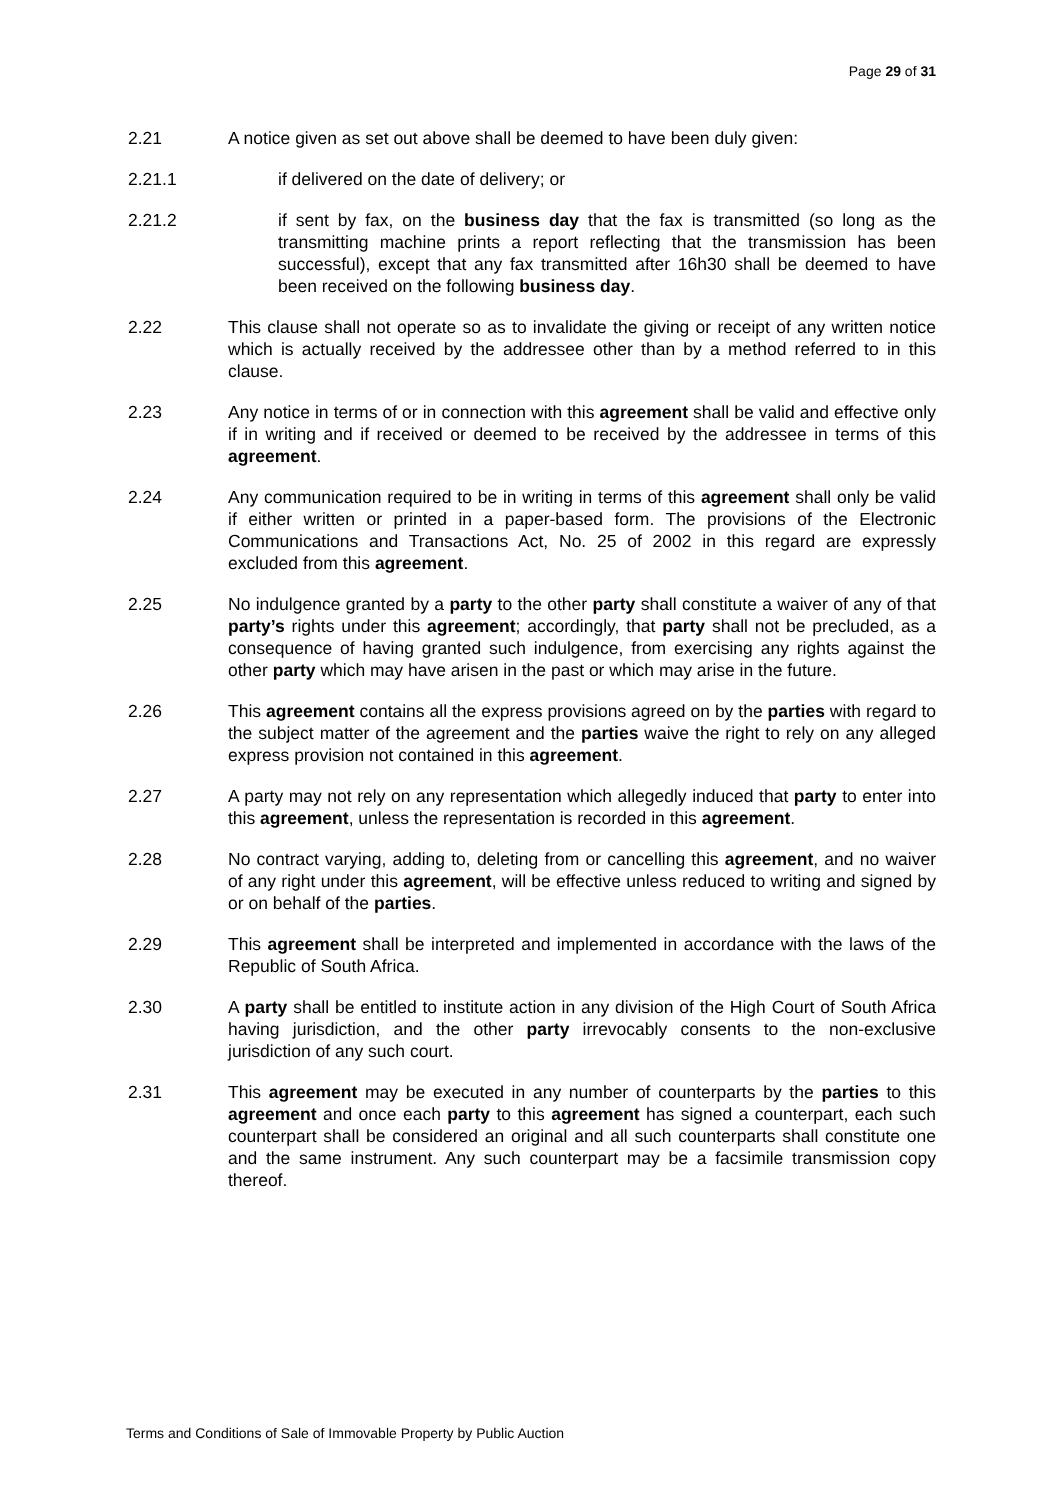Page 29 of 31
2.21 A notice given as set out above shall be deemed to have been duly given:
2.21.1 if delivered on the date of delivery; or
2.21.2 if sent by fax, on the business day that the fax is transmitted (so long as the transmitting machine prints a report reflecting that the transmission has been successful), except that any fax transmitted after 16h30 shall be deemed to have been received on the following business day.
2.22 This clause shall not operate so as to invalidate the giving or receipt of any written notice which is actually received by the addressee other than by a method referred to in this clause.
2.23 Any notice in terms of or in connection with this agreement shall be valid and effective only if in writing and if received or deemed to be received by the addressee in terms of this agreement.
2.24 Any communication required to be in writing in terms of this agreement shall only be valid if either written or printed in a paper-based form. The provisions of the Electronic Communications and Transactions Act, No. 25 of 2002 in this regard are expressly excluded from this agreement.
2.25 No indulgence granted by a party to the other party shall constitute a waiver of any of that party’s rights under this agreement; accordingly, that party shall not be precluded, as a consequence of having granted such indulgence, from exercising any rights against the other party which may have arisen in the past or which may arise in the future.
2.26 This agreement contains all the express provisions agreed on by the parties with regard to the subject matter of the agreement and the parties waive the right to rely on any alleged express provision not contained in this agreement.
2.27 A party may not rely on any representation which allegedly induced that party to enter into this agreement, unless the representation is recorded in this agreement.
2.28 No contract varying, adding to, deleting from or cancelling this agreement, and no waiver of any right under this agreement, will be effective unless reduced to writing and signed by or on behalf of the parties.
2.29 This agreement shall be interpreted and implemented in accordance with the laws of the Republic of South Africa.
2.30 A party shall be entitled to institute action in any division of the High Court of South Africa having jurisdiction, and the other party irrevocably consents to the non-exclusive jurisdiction of any such court.
2.31 This agreement may be executed in any number of counterparts by the parties to this agreement and once each party to this agreement has signed a counterpart, each such counterpart shall be considered an original and all such counterparts shall constitute one and the same instrument. Any such counterpart may be a facsimile transmission copy thereof.
Terms and Conditions of Sale of Immovable Property by Public Auction